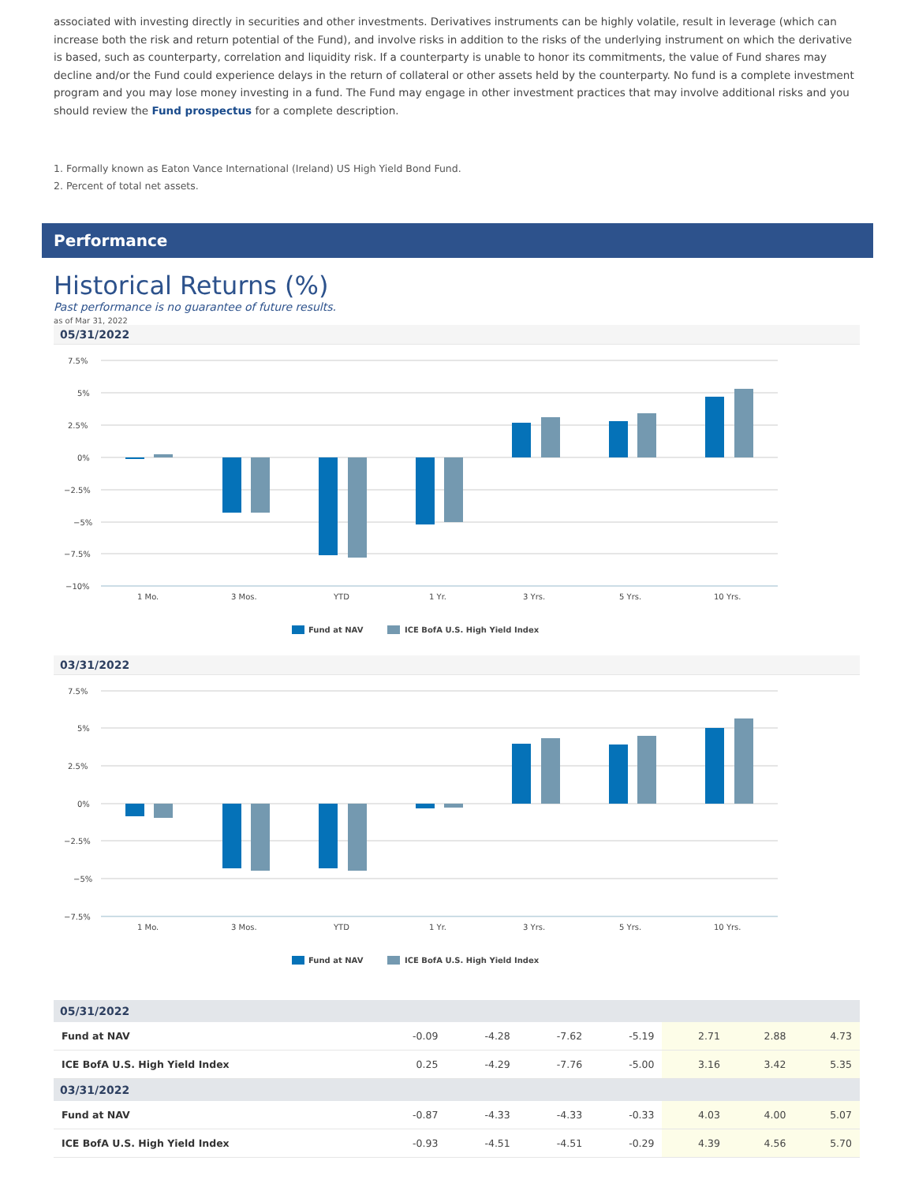associated with investing directly in securities and other investments. Derivatives instruments can be highly volatile, result in leverage (which can increase both the risk and return potential of the Fund), and involve risks in addition to the risks of the underlying instrument on which the derivative is based, such as counterparty, correlation and liquidity risk. If a counterparty is unable to honor its commitments, the value of Fund shares may decline and/or the Fund could experience delays in the return of collateral or other assets held by the counterparty. No fund is a complete investment program and you may lose money investing in a fund. The Fund may engage in other investment practices that may involve additional risks and you should review the Fund prospectus for a complete description.
1. Formally known as Eaton Vance International (Ireland) US High Yield Bond Fund.
2. Percent of total net assets.
Performance
Historical Returns (%)
Past performance is no guarantee of future results.
as of Mar 31, 2022
05/31/2022
7.5%
5%
2.5%
0%
−2.5%
−5%
−7.5%
−10%
1 Mo.
3 Mos.
YTD
1 Yr.
3 Yrs.
5 Yrs.
10 Yrs.
Fund at NAV
ICE BofA U.S. High Yield Index
03/31/2022
7.5%
5%
2.5%
0%
−2.5%
−5%
−7.5%
1 Mo.
3 Mos.
YTD
1 Yr.
3 Yrs.
5 Yrs.
10 Yrs.
Fund at NAV
ICE BofA U.S. High Yield Index
| 05/31/2022 | | | | | | | |
| --- | --- | --- | --- | --- | --- | --- | --- |
| Fund at NAV | -0.09 | -4.28 | -7.62 | -5.19 | 2.71 | 2.88 | 4.73 |
| ICE BofA U.S. High Yield Index | 0.25 | -4.29 | -7.76 | -5.00 | 3.16 | 3.42 | 5.35 |
| 03/31/2022 | | | | | | | |
| Fund at NAV | -0.87 | -4.33 | -4.33 | -0.33 | 4.03 | 4.00 | 5.07 |
| ICE BofA U.S. High Yield Index | -0.93 | -4.51 | -4.51 | -0.29 | 4.39 | 4.56 | 5.70 |